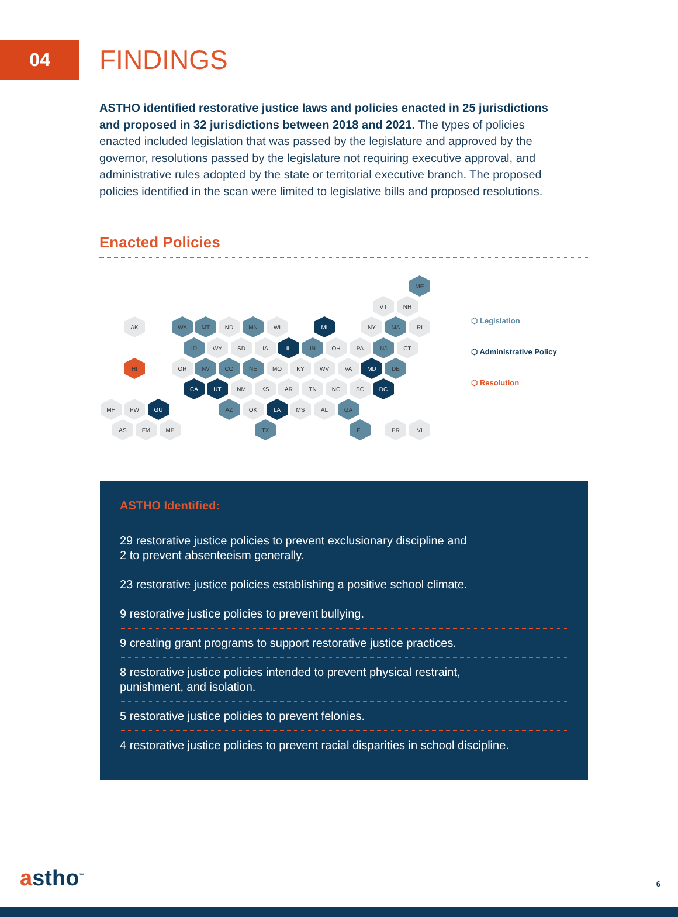04
FINDINGS
ASTHO identified restorative justice laws and policies enacted in 25 jurisdictions and proposed in 32 jurisdictions between 2018 and 2021. The types of policies enacted included legislation that was passed by the legislature and approved by the governor, resolutions passed by the legislature not requiring executive approval, and administrative rules adopted by the state or territorial executive branch. The proposed policies identified in the scan were limited to legislative bills and proposed resolutions.
Enacted Policies
ME
VT NH
AK WA MT ND MN WI MI NY MA RI
ID WY SD IA IL IN OH PA NJ CT
HI OR NV CO NE MO KY WV VA MD DE
CA UT NM KS AR TN NC SC DC
MH PW GU AZ OK LA MS AL GA
AS FM MP TX FL PR VI
⬡ Legislation
⬡ Administrative Policy
⬡ Resolution
ASTHO Identified:
29 restorative justice policies to prevent exclusionary discipline and
2 to prevent absenteeism generally.
23 restorative justice policies establishing a positive school climate.
9 restorative justice policies to prevent bullying.
9 creating grant programs to support restorative justice practices.
8 restorative justice policies intended to prevent physical restraint,
punishment, and isolation.
5 restorative justice policies to prevent felonies.
4 restorative justice policies to prevent racial disparities in school discipline.
astho<sup>™</sup> 6